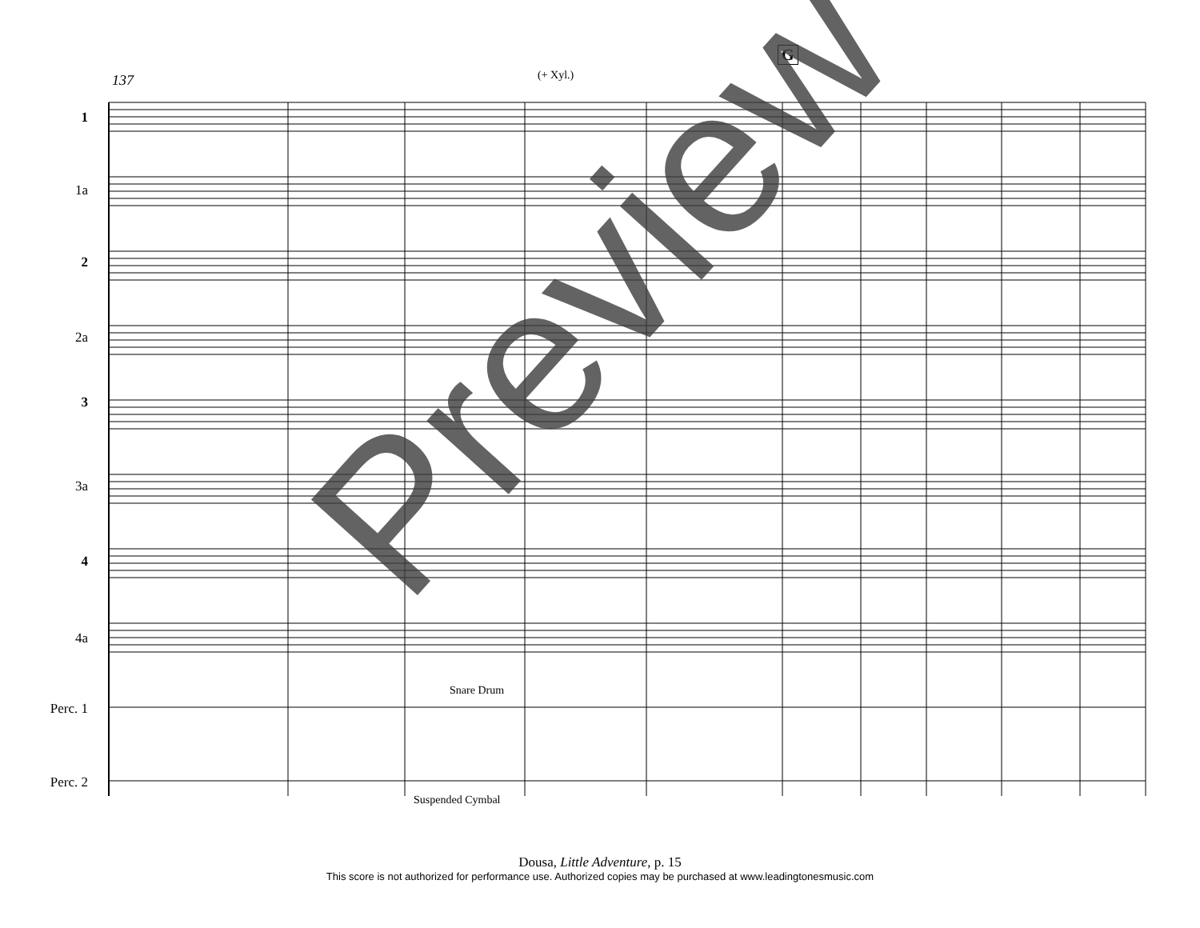137 (+ Xyl.)
G
1
1a
2
2a
3
3a
4
4a
Perc. 1
Perc. 2
Snare Drum
Suspended Cymbal
Preview
Dousa, Little Adventure, p. 15
This score is not authorized for performance use. Authorized copies may be purchased at www.leadingtonesmusic.com